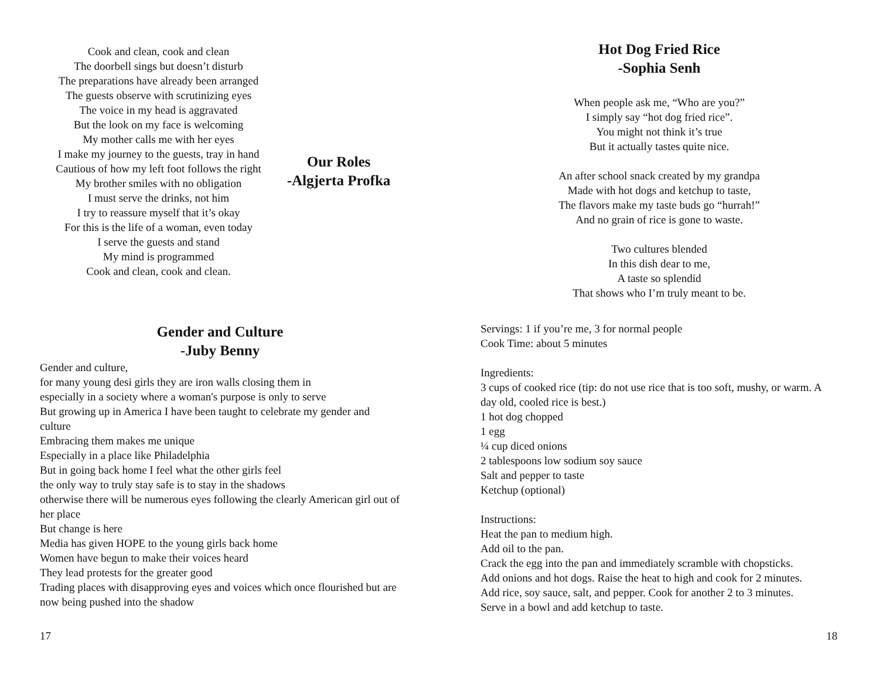Cook and clean, cook and clean
The doorbell sings but doesn’t disturb
The preparations have already been arranged
The guests observe with scrutinizing eyes
The voice in my head is aggravated
But the look on my face is welcoming
My mother calls me with her eyes
I make my journey to the guests, tray in hand
Cautious of how my left foot follows the right
My brother smiles with no obligation
I must serve the drinks, not him
I try to reassure myself that it’s okay
For this is the life of a woman, even today
I serve the guests and stand
My mind is programmed
Cook and clean, cook and clean.
Our Roles
-Algjerta Profka
Gender and Culture
-Juby Benny
Gender and culture,
for many young desi girls they are iron walls closing them in
especially in a society where a woman's purpose is only to serve
But growing up in America I have been taught to celebrate my gender and culture
Embracing them makes me unique
Especially in a place like Philadelphia
But in going back home I feel what the other girls feel
the only way to truly stay safe is to stay in the shadows
otherwise there will be numerous eyes following the clearly American girl out of her place
But change is here
Media has given HOPE to the young girls back home
Women have begun to make their voices heard
They lead protests for the greater good
Trading places with disapproving eyes and voices which once flourished but are now being pushed into the shadow
17
Hot Dog Fried Rice
-Sophia Senh
When people ask me, “Who are you?”
I simply say “hot dog fried rice”.
You might not think it’s true
But it actually tastes quite nice.
An after school snack created by my grandpa
Made with hot dogs and ketchup to taste,
The flavors make my taste buds go “hurrah!”
And no grain of rice is gone to waste.
Two cultures blended
In this dish dear to me,
A taste so splendid
That shows who I’m truly meant to be.
Servings: 1 if you’re me, 3 for normal people
Cook Time: about 5 minutes
Ingredients:
3 cups of cooked rice (tip: do not use rice that is too soft, mushy, or warm. A day old, cooled rice is best.)
1 hot dog chopped
1 egg
¼ cup diced onions
2 tablespoons low sodium soy sauce
Salt and pepper to taste
Ketchup (optional)
Instructions:
Heat the pan to medium high.
Add oil to the pan.
Crack the egg into the pan and immediately scramble with chopsticks.
Add onions and hot dogs. Raise the heat to high and cook for 2 minutes.
Add rice, soy sauce, salt, and pepper. Cook for another 2 to 3 minutes.
Serve in a bowl and add ketchup to taste.
18